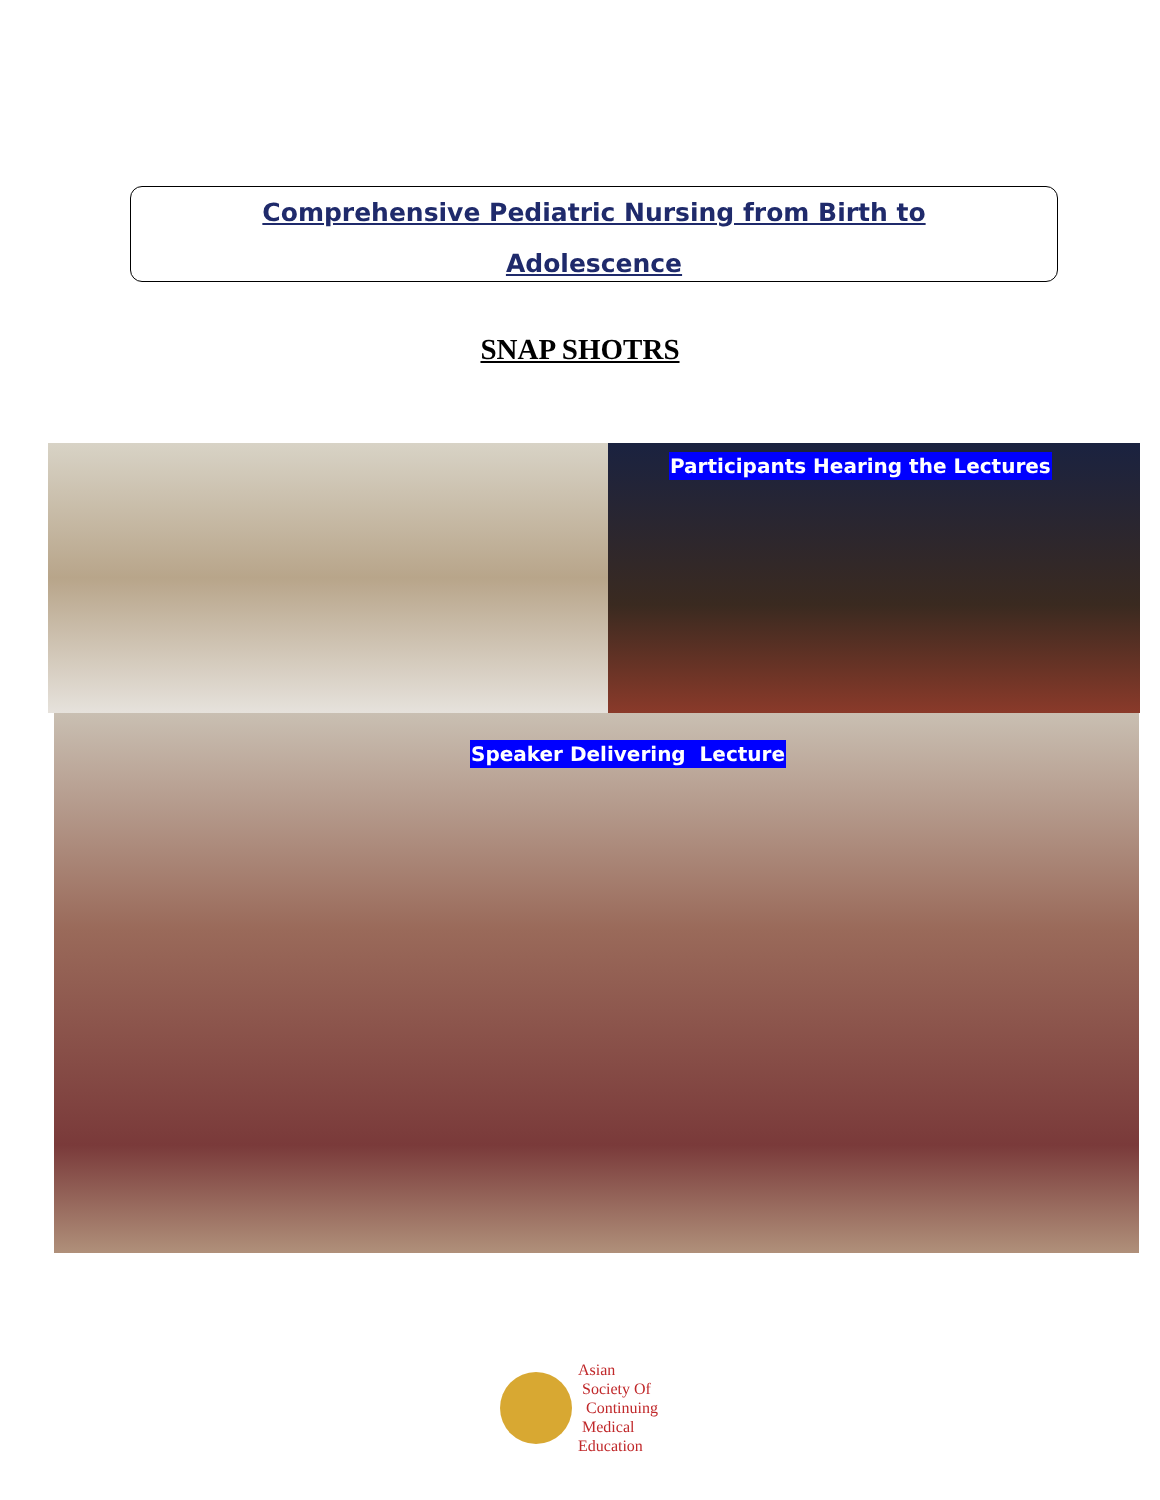Comprehensive Pediatric Nursing from Birth to
Adolescence
SNAP SHOTRS
Participants Hearing the Lectures
Speaker Delivering Lecture
Asian
Society Of
Continuing
Medical
Education